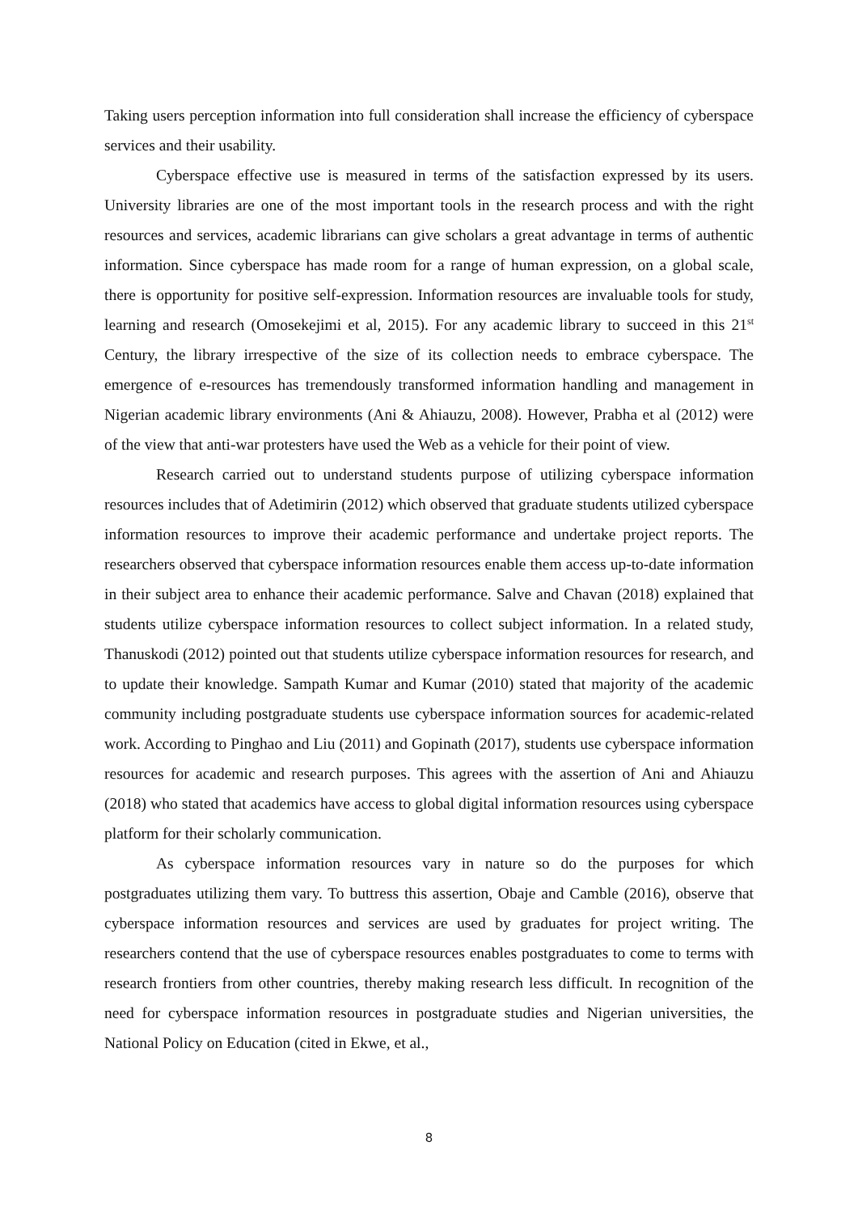Taking users perception information into full consideration shall increase the efficiency of cyberspace services and their usability.
Cyberspace effective use is measured in terms of the satisfaction expressed by its users. University libraries are one of the most important tools in the research process and with the right resources and services, academic librarians can give scholars a great advantage in terms of authentic information. Since cyberspace has made room for a range of human expression, on a global scale, there is opportunity for positive self-expression. Information resources are invaluable tools for study, learning and research (Omosekejimi et al, 2015). For any academic library to succeed in this 21<sup>st</sup> Century, the library irrespective of the size of its collection needs to embrace cyberspace. The emergence of e-resources has tremendously transformed information handling and management in Nigerian academic library environments (Ani & Ahiauzu, 2008). However, Prabha et al (2012) were of the view that anti-war protesters have used the Web as a vehicle for their point of view.
Research carried out to understand students purpose of utilizing cyberspace information resources includes that of Adetimirin (2012) which observed that graduate students utilized cyberspace information resources to improve their academic performance and undertake project reports. The researchers observed that cyberspace information resources enable them access up-to-date information in their subject area to enhance their academic performance. Salve and Chavan (2018) explained that students utilize cyberspace information resources to collect subject information. In a related study, Thanuskodi (2012) pointed out that students utilize cyberspace information resources for research, and to update their knowledge. Sampath Kumar and Kumar (2010) stated that majority of the academic community including postgraduate students use cyberspace information sources for academic-related work. According to Pinghao and Liu (2011) and Gopinath (2017), students use cyberspace information resources for academic and research purposes. This agrees with the assertion of Ani and Ahiauzu (2018) who stated that academics have access to global digital information resources using cyberspace platform for their scholarly communication.
As cyberspace information resources vary in nature so do the purposes for which postgraduates utilizing them vary. To buttress this assertion, Obaje and Camble (2016), observe that cyberspace information resources and services are used by graduates for project writing. The researchers contend that the use of cyberspace resources enables postgraduates to come to terms with research frontiers from other countries, thereby making research less difficult. In recognition of the need for cyberspace information resources in postgraduate studies and Nigerian universities, the National Policy on Education (cited in Ekwe, et al.,
8